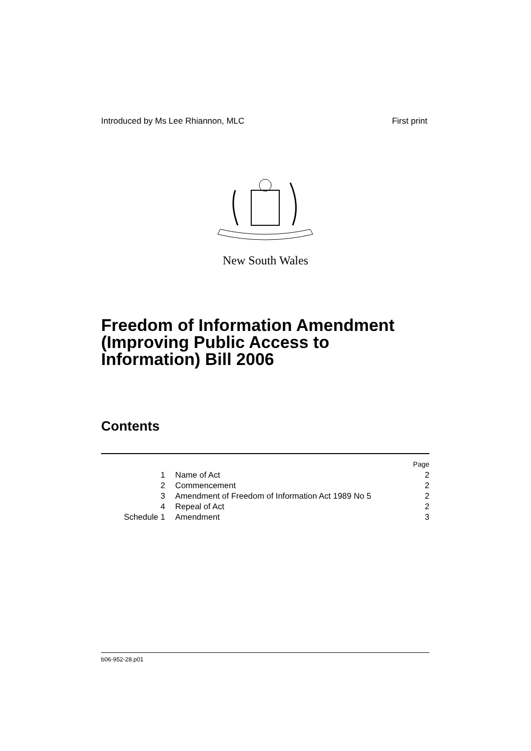Introduced by Ms Lee Rhiannon, MLC First print
New South Wales
Freedom of Information Amendment
(Improving Public Access to
Information) Bill 2006
Contents
| | | Page |
| 1 | Name of Act | 2 |
| 2 | Commencement | 2 |
| 3 | Amendment of Freedom of Information Act 1989 No 5 | 2 |
| 4 | Repeal of Act | 2 |
| Schedule 1 | Amendment | 3 |
b06-952-28.p01